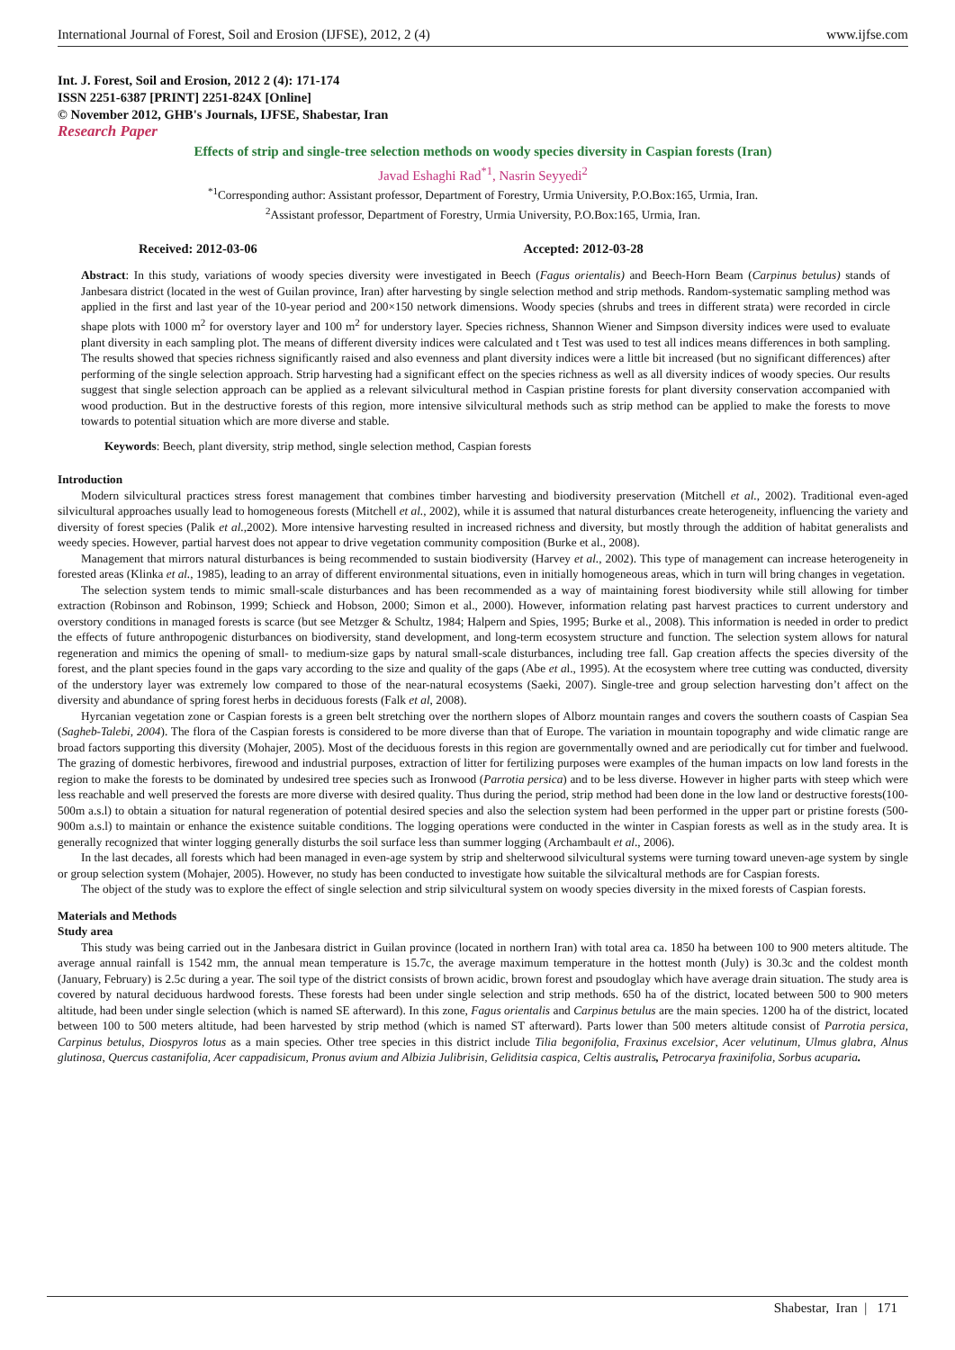International Journal of Forest, Soil and Erosion (IJFSE), 2012, 2 (4) www.ijfse.com
Int. J. Forest, Soil and Erosion, 2012 2 (4): 171-174
ISSN 2251-6387 [PRINT] 2251-824X [Online]
© November 2012, GHB's Journals, IJFSE, Shabestar, Iran
Research Paper
Effects of strip and single-tree selection methods on woody species diversity in Caspian forests (Iran)
Javad Eshaghi Rad<sup>*1</sup>, Nasrin Seyyedi<sup>2</sup>
<sup>*1</sup>Corresponding author: Assistant professor, Department of Forestry, Urmia University, P.O.Box:165, Urmia, Iran.
<sup>2</sup> Assistant professor, Department of Forestry, Urmia University, P.O.Box:165, Urmia, Iran.
Received: 2012-03-06 Accepted: 2012-03-28
Abstract: In this study, variations of woody species diversity were investigated in Beech (Fagus orientalis) and Beech-Horn Beam (Carpinus betulus) stands of Janbesara district (located in the west of Guilan province, Iran) after harvesting by single selection method and strip methods. Random-systematic sampling method was applied in the first and last year of the 10-year period and 200×150 network dimensions. Woody species (shrubs and trees in different strata) were recorded in circle shape plots with 1000 m<sup>2</sup> for overstory layer and 100 m<sup>2</sup> for understory layer. Species richness, Shannon Wiener and Simpson diversity indices were used to evaluate plant diversity in each sampling plot. The means of different diversity indices were calculated and t Test was used to test all indices means differences in both sampling. The results showed that species richness significantly raised and also evenness and plant diversity indices were a little bit increased (but no significant differences) after performing of the single selection approach. Strip harvesting had a significant effect on the species richness as well as all diversity indices of woody species. Our results suggest that single selection approach can be applied as a relevant silvicultural method in Caspian pristine forests for plant diversity conservation accompanied with wood production. But in the destructive forests of this region, more intensive silvicultural methods such as strip method can be applied to make the forests to move towards to potential situation which are more diverse and stable.
Keywords: Beech, plant diversity, strip method, single selection method, Caspian forests
Introduction
Modern silvicultural practices stress forest management that combines timber harvesting and biodiversity preservation (Mitchell et al., 2002). Traditional even-aged silvicultural approaches usually lead to homogeneous forests (Mitchell et al., 2002), while it is assumed that natural disturbances create heterogeneity, influencing the variety and diversity of forest species (Palik et al.,2002). More intensive harvesting resulted in increased richness and diversity, but mostly through the addition of habitat generalists and weedy species. However, partial harvest does not appear to drive vegetation community composition (Burke et al., 2008).
Management that mirrors natural disturbances is being recommended to sustain biodiversity (Harvey et al., 2002). This type of management can increase heterogeneity in forested areas (Klinka et al., 1985), leading to an array of different environmental situations, even in initially homogeneous areas, which in turn will bring changes in vegetation.
The selection system tends to mimic small-scale disturbances and has been recommended as a way of maintaining forest biodiversity while still allowing for timber extraction (Robinson and Robinson, 1999; Schieck and Hobson, 2000; Simon et al., 2000). However, information relating past harvest practices to current understory and overstory conditions in managed forests is scarce (but see Metzger & Schultz, 1984; Halpern and Spies, 1995; Burke et al., 2008). This information is needed in order to predict the effects of future anthropogenic disturbances on biodiversity, stand development, and long-term ecosystem structure and function. The selection system allows for natural regeneration and mimics the opening of small- to medium-size gaps by natural small-scale disturbances, including tree fall. Gap creation affects the species diversity of the forest, and the plant species found in the gaps vary according to the size and quality of the gaps (Abe et al., 1995). At the ecosystem where tree cutting was conducted, diversity of the understory layer was extremely low compared to those of the near-natural ecosystems (Saeki, 2007). Single-tree and group selection harvesting don’t affect on the diversity and abundance of spring forest herbs in deciduous forests (Falk et al, 2008).
Hyrcanian vegetation zone or Caspian forests is a green belt stretching over the northern slopes of Alborz mountain ranges and covers the southern coasts of Caspian Sea (Sagheb-Talebi, 2004). The flora of the Caspian forests is considered to be more diverse than that of Europe. The variation in mountain topography and wide climatic range are broad factors supporting this diversity (Mohajer, 2005). Most of the deciduous forests in this region are governmentally owned and are periodically cut for timber and fuelwood. The grazing of domestic herbivores, firewood and industrial purposes, extraction of litter for fertilizing purposes were examples of the human impacts on low land forests in the region to make the forests to be dominated by undesired tree species such as Ironwood (Parrotia persica) and to be less diverse. However in higher parts with steep which were less reachable and well preserved the forests are more diverse with desired quality. Thus during the period, strip method had been done in the low land or destructive forests(100-500m a.s.l) to obtain a situation for natural regeneration of potential desired species and also the selection system had been performed in the upper part or pristine forests (500-900m a.s.l) to maintain or enhance the existence suitable conditions. The logging operations were conducted in the winter in Caspian forests as well as in the study area. It is generally recognized that winter logging generally disturbs the soil surface less than summer logging (Archambault et al., 2006).
In the last decades, all forests which had been managed in even-age system by strip and shelterwood silvicultural systems were turning toward uneven-age system by single or group selection system (Mohajer, 2005). However, no study has been conducted to investigate how suitable the silvicaltural methods are for Caspian forests.
The object of the study was to explore the effect of single selection and strip silvicultural system on woody species diversity in the mixed forests of Caspian forests.
Materials and Methods
Study area
This study was being carried out in the Janbesara district in Guilan province (located in northern Iran) with total area ca. 1850 ha between 100 to 900 meters altitude. The average annual rainfall is 1542 mm, the annual mean temperature is 15.7c, the average maximum temperature in the hottest month (July) is 30.3c and the coldest month (January, February) is 2.5c during a year. The soil type of the district consists of brown acidic, brown forest and psoudoglay which have average drain situation. The study area is covered by natural deciduous hardwood forests. These forests had been under single selection and strip methods. 650 ha of the district, located between 500 to 900 meters altitude, had been under single selection (which is named SE afterward). In this zone, Fagus orientalis and Carpinus betulus are the main species. 1200 ha of the district, located between 100 to 500 meters altitude, had been harvested by strip method (which is named ST afterward). Parts lower than 500 meters altitude consist of Parrotia persica, Carpinus betulus, Diospyros lotus as a main species. Other tree species in this district include Tilia begonifolia, Fraxinus excelsior, Acer velutinum, Ulmus glabra, Alnus glutinosa, Quercus castanifolia, Acer cappadisicum, Pronus avium and Albizia Julibrisin, Geliditsia caspica, Celtis australis, Petrocarya fraxinifolia, Sorbus acuparia.
Shabestar, Iran | 171